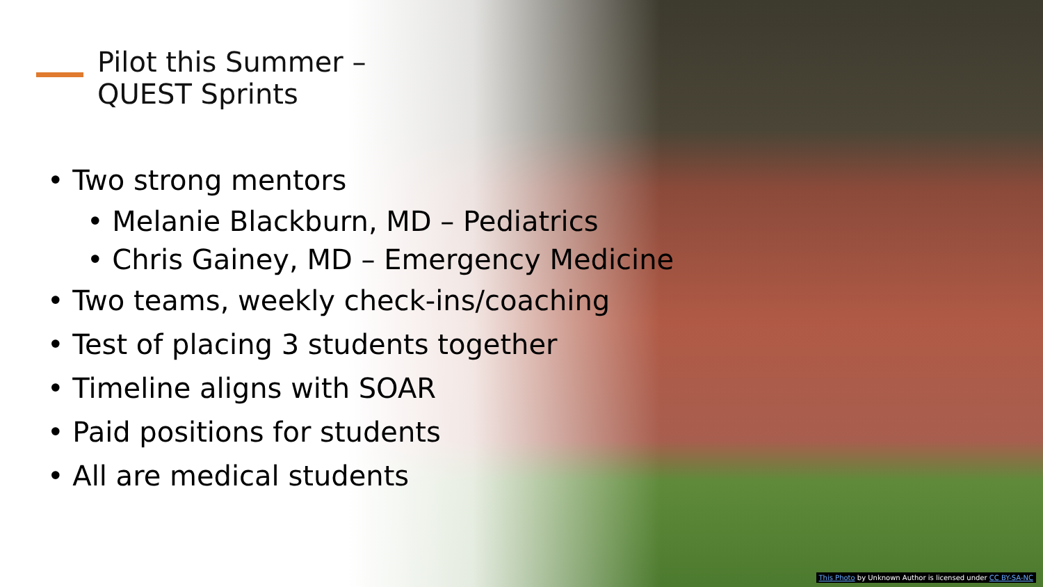Pilot this Summer –
QUEST Sprints
• Two strong mentors
• Melanie Blackburn, MD – Pediatrics
• Chris Gainey, MD – Emergency Medicine
• Two teams, weekly check-ins/coaching
• Test of placing 3 students together
• Timeline aligns with SOAR
• Paid positions for students
• All are medical students
This Photo by Unknown Author is licensed under CC BY-SA-NC